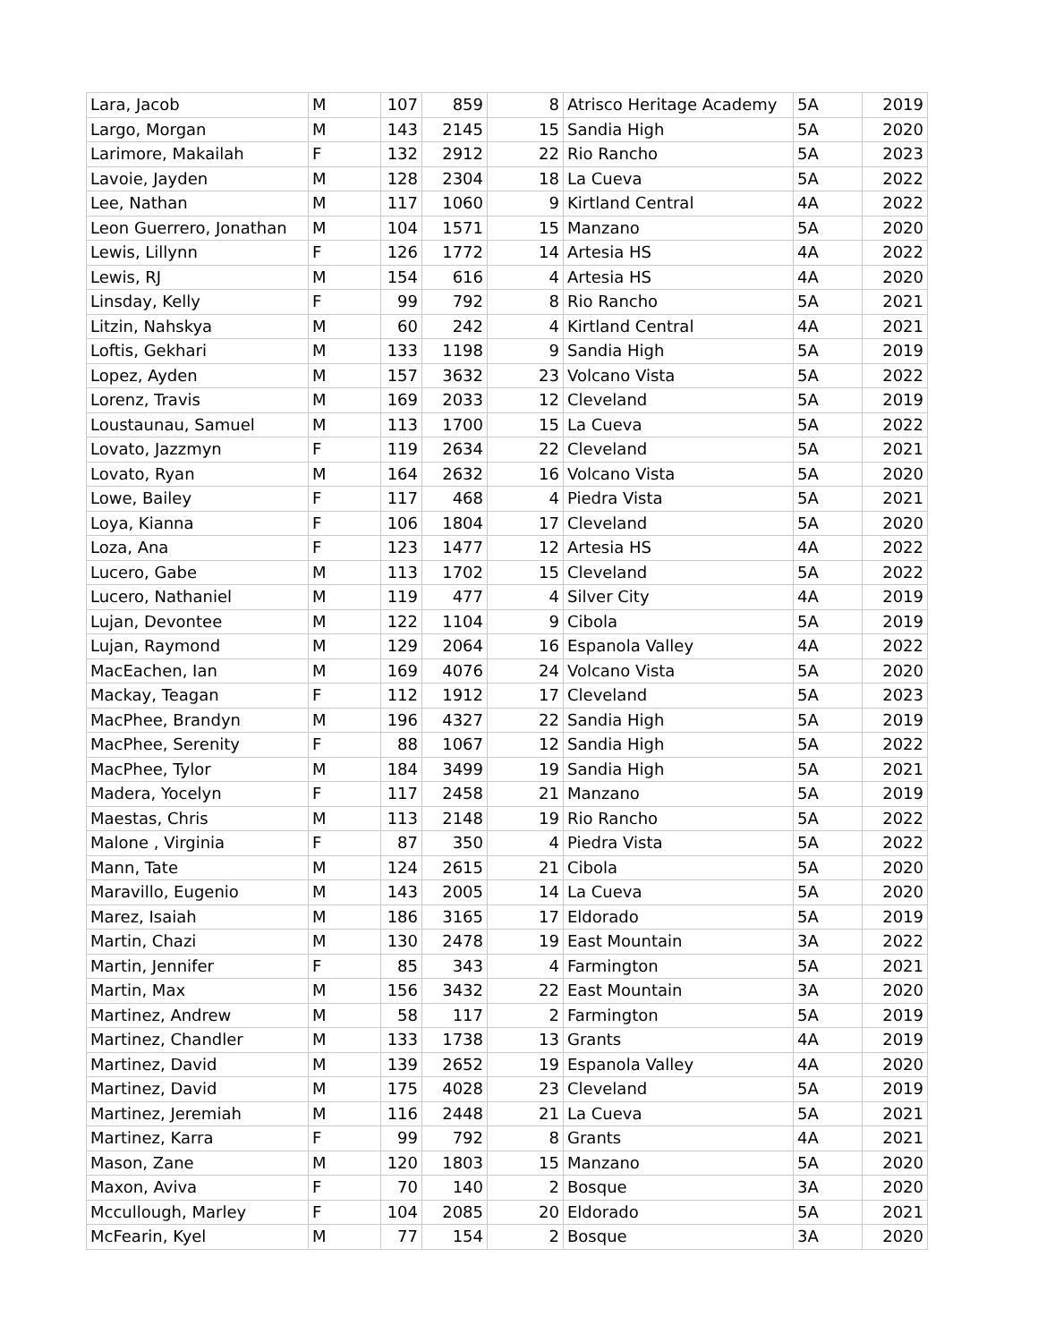| Lara, Jacob | M | 107 | 859 | 8 | Atrisco Heritage Academy | 5A | 2019 |
| Largo, Morgan | M | 143 | 2145 | 15 | Sandia High | 5A | 2020 |
| Larimore, Makailah | F | 132 | 2912 | 22 | Rio Rancho | 5A | 2023 |
| Lavoie, Jayden | M | 128 | 2304 | 18 | La Cueva | 5A | 2022 |
| Lee, Nathan | M | 117 | 1060 | 9 | Kirtland Central | 4A | 2022 |
| Leon Guerrero, Jonathan | M | 104 | 1571 | 15 | Manzano | 5A | 2020 |
| Lewis, Lillynn | F | 126 | 1772 | 14 | Artesia HS | 4A | 2022 |
| Lewis, RJ | M | 154 | 616 | 4 | Artesia HS | 4A | 2020 |
| Linsday, Kelly | F | 99 | 792 | 8 | Rio Rancho | 5A | 2021 |
| Litzin, Nahskya | M | 60 | 242 | 4 | Kirtland Central | 4A | 2021 |
| Loftis, Gekhari | M | 133 | 1198 | 9 | Sandia High | 5A | 2019 |
| Lopez, Ayden | M | 157 | 3632 | 23 | Volcano Vista | 5A | 2022 |
| Lorenz, Travis | M | 169 | 2033 | 12 | Cleveland | 5A | 2019 |
| Loustaunau, Samuel | M | 113 | 1700 | 15 | La Cueva | 5A | 2022 |
| Lovato, Jazzmyn | F | 119 | 2634 | 22 | Cleveland | 5A | 2021 |
| Lovato, Ryan | M | 164 | 2632 | 16 | Volcano Vista | 5A | 2020 |
| Lowe, Bailey | F | 117 | 468 | 4 | Piedra Vista | 5A | 2021 |
| Loya, Kianna | F | 106 | 1804 | 17 | Cleveland | 5A | 2020 |
| Loza, Ana | F | 123 | 1477 | 12 | Artesia HS | 4A | 2022 |
| Lucero, Gabe | M | 113 | 1702 | 15 | Cleveland | 5A | 2022 |
| Lucero, Nathaniel | M | 119 | 477 | 4 | Silver City | 4A | 2019 |
| Lujan, Devontee | M | 122 | 1104 | 9 | Cibola | 5A | 2019 |
| Lujan, Raymond | M | 129 | 2064 | 16 | Espanola Valley | 4A | 2022 |
| MacEachen, Ian | M | 169 | 4076 | 24 | Volcano Vista | 5A | 2020 |
| Mackay, Teagan | F | 112 | 1912 | 17 | Cleveland | 5A | 2023 |
| MacPhee, Brandyn | M | 196 | 4327 | 22 | Sandia High | 5A | 2019 |
| MacPhee, Serenity | F | 88 | 1067 | 12 | Sandia High | 5A | 2022 |
| MacPhee, Tylor | M | 184 | 3499 | 19 | Sandia High | 5A | 2021 |
| Madera, Yocelyn | F | 117 | 2458 | 21 | Manzano | 5A | 2019 |
| Maestas, Chris | M | 113 | 2148 | 19 | Rio Rancho | 5A | 2022 |
| Malone , Virginia | F | 87 | 350 | 4 | Piedra Vista | 5A | 2022 |
| Mann, Tate | M | 124 | 2615 | 21 | Cibola | 5A | 2020 |
| Maravillo, Eugenio | M | 143 | 2005 | 14 | La Cueva | 5A | 2020 |
| Marez, Isaiah | M | 186 | 3165 | 17 | Eldorado | 5A | 2019 |
| Martin, Chazi | M | 130 | 2478 | 19 | East Mountain | 3A | 2022 |
| Martin, Jennifer | F | 85 | 343 | 4 | Farmington | 5A | 2021 |
| Martin, Max | M | 156 | 3432 | 22 | East Mountain | 3A | 2020 |
| Martinez, Andrew | M | 58 | 117 | 2 | Farmington | 5A | 2019 |
| Martinez, Chandler | M | 133 | 1738 | 13 | Grants | 4A | 2019 |
| Martinez, David | M | 139 | 2652 | 19 | Espanola Valley | 4A | 2020 |
| Martinez, David | M | 175 | 4028 | 23 | Cleveland | 5A | 2019 |
| Martinez, Jeremiah | M | 116 | 2448 | 21 | La Cueva | 5A | 2021 |
| Martinez, Karra | F | 99 | 792 | 8 | Grants | 4A | 2021 |
| Mason, Zane | M | 120 | 1803 | 15 | Manzano | 5A | 2020 |
| Maxon, Aviva | F | 70 | 140 | 2 | Bosque | 3A | 2020 |
| Mccullough, Marley | F | 104 | 2085 | 20 | Eldorado | 5A | 2021 |
| McFearin, Kyel | M | 77 | 154 | 2 | Bosque | 3A | 2020 |